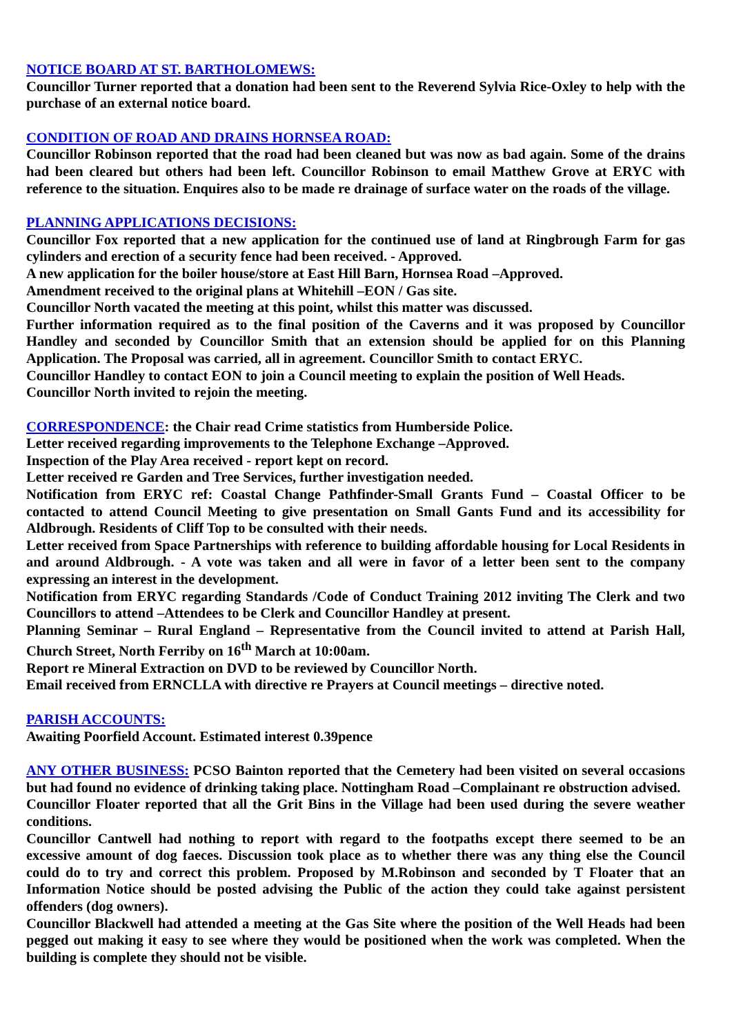NOTICE BOARD AT ST. BARTHOLOMEWS:
Councillor Turner reported that a donation had been sent to the Reverend Sylvia Rice-Oxley to help with the purchase of an external notice board.
CONDITION OF ROAD AND DRAINS HORNSEA ROAD:
Councillor Robinson reported that the road had been cleaned but was now as bad again. Some of the drains had been cleared but others had been left. Councillor Robinson to email Matthew Grove at ERYC with reference to the situation. Enquires also to be made re drainage of surface water on the roads of the village.
PLANNING APPLICATIONS DECISIONS:
Councillor Fox reported that a new application for the continued use of land at Ringbrough Farm for gas cylinders and erection of a security fence had been received. - Approved.
A new application for the boiler house/store at East Hill Barn, Hornsea Road –Approved.
Amendment received to the original plans at Whitehill –EON / Gas site.
Councillor North vacated the meeting at this point, whilst this matter was discussed.
Further information required as to the final position of the Caverns and it was proposed by Councillor Handley and seconded by Councillor Smith that an extension should be applied for on this Planning Application. The Proposal was carried, all in agreement. Councillor Smith to contact ERYC.
Councillor Handley to contact EON to join a Council meeting to explain the position of Well Heads.
Councillor North invited to rejoin the meeting.
CORRESPONDENCE: the Chair read Crime statistics from Humberside Police.
Letter received regarding improvements to the Telephone Exchange –Approved.
Inspection of the Play Area received - report kept on record.
Letter received re Garden and Tree Services, further investigation needed.
Notification from ERYC ref: Coastal Change Pathfinder-Small Grants Fund – Coastal Officer to be contacted to attend Council Meeting to give presentation on Small Gants Fund and its accessibility for Aldbrough. Residents of Cliff Top to be consulted with their needs.
Letter received from Space Partnerships with reference to building affordable housing for Local Residents in and around Aldbrough. - A vote was taken and all were in favor of a letter been sent to the company expressing an interest in the development.
Notification from ERYC regarding Standards /Code of Conduct Training 2012 inviting The Clerk and two Councillors to attend –Attendees to be Clerk and Councillor Handley at present.
Planning Seminar – Rural England – Representative from the Council invited to attend at Parish Hall, Church Street, North Ferriby on 16<sup>th</sup> March at 10:00am.
Report re Mineral Extraction on DVD to be reviewed by Councillor North.
Email received from ERNCLLA with directive re Prayers at Council meetings – directive noted.
PARISH ACCOUNTS:
Awaiting Poorfield Account. Estimated interest 0.39pence
ANY OTHER BUSINESS: PCSO Bainton reported that the Cemetery had been visited on several occasions but had found no evidence of drinking taking place. Nottingham Road –Complainant re obstruction advised.
Councillor Floater reported that all the Grit Bins in the Village had been used during the severe weather conditions.
Councillor Cantwell had nothing to report with regard to the footpaths except there seemed to be an excessive amount of dog faeces. Discussion took place as to whether there was any thing else the Council could do to try and correct this problem. Proposed by M.Robinson and seconded by T Floater that an Information Notice should be posted advising the Public of the action they could take against persistent offenders (dog owners).
Councillor Blackwell had attended a meeting at the Gas Site where the position of the Well Heads had been pegged out making it easy to see where they would be positioned when the work was completed. When the building is complete they should not be visible.